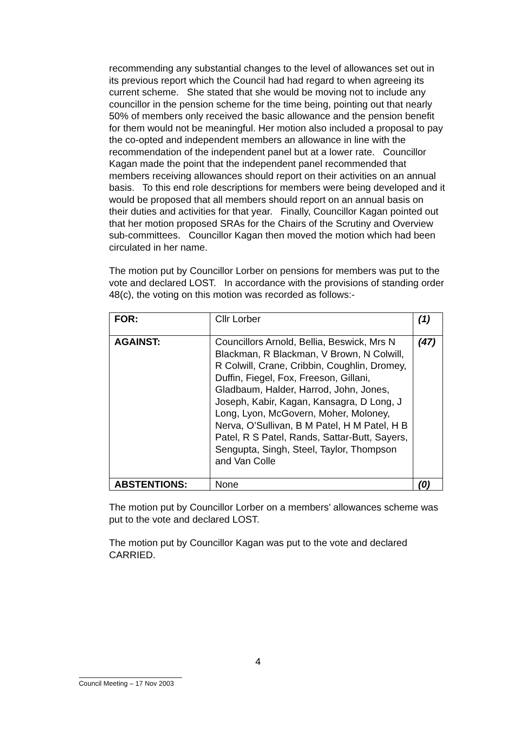recommending any substantial changes to the level of allowances set out in its previous report which the Council had had regard to when agreeing its current scheme. She stated that she would be moving not to include any councillor in the pension scheme for the time being, pointing out that nearly 50% of members only received the basic allowance and the pension benefit for them would not be meaningful. Her motion also included a proposal to pay the co-opted and independent members an allowance in line with the recommendation of the independent panel but at a lower rate. Councillor Kagan made the point that the independent panel recommended that members receiving allowances should report on their activities on an annual basis. To this end role descriptions for members were being developed and it would be proposed that all members should report on an annual basis on their duties and activities for that year. Finally, Councillor Kagan pointed out that her motion proposed SRAs for the Chairs of the Scrutiny and Overview sub-committees. Councillor Kagan then moved the motion which had been circulated in her name.
The motion put by Councillor Lorber on pensions for members was put to the vote and declared LOST. In accordance with the provisions of standing order 48(c), the voting on this motion was recorded as follows:-
| FOR: | Cllr Lorber | (1) |
| AGAINST: | Councillors Arnold, Bellia, Beswick, Mrs N Blackman, R Blackman, V Brown, N Colwill, R Colwill, Crane, Cribbin, Coughlin, Dromey, Duffin, Fiegel, Fox, Freeson, Gillani, Gladbaum, Halder, Harrod, John, Jones, Joseph, Kabir, Kagan, Kansagra, D Long, J Long, Lyon, McGovern, Moher, Moloney, Nerva, O’Sullivan, B M Patel, H M Patel, H B Patel, R S Patel, Rands, Sattar-Butt, Sayers, Sengupta, Singh, Steel, Taylor, Thompson and Van Colle | (47) |
| ABSTENTIONS: | None | (0) |
The motion put by Councillor Lorber on a members’ allowances scheme was put to the vote and declared LOST.
The motion put by Councillor Kagan was put to the vote and declared CARRIED.
4
Council Meeting – 17 Nov 2003